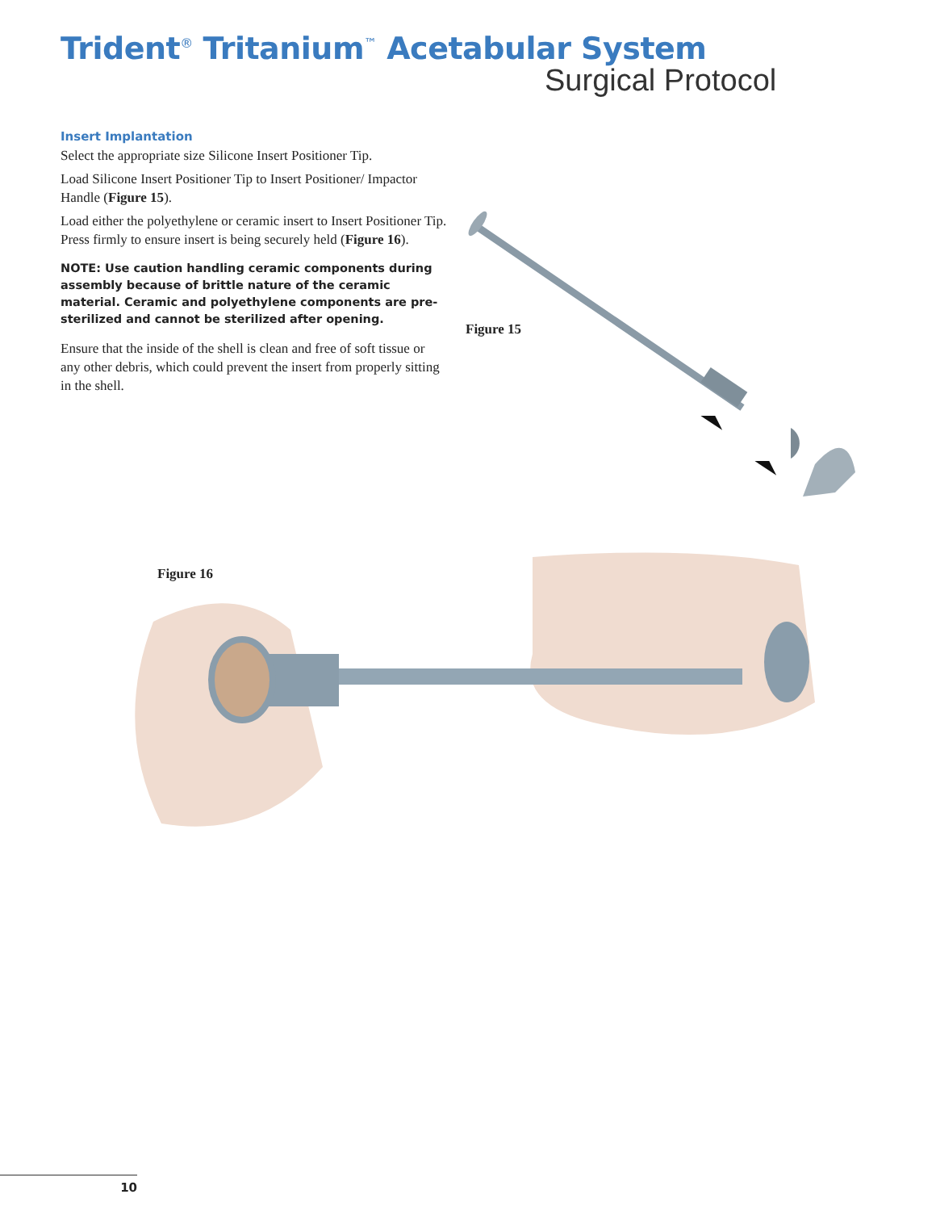Trident<sup>®</sup> Tritanium<sup>™</sup> Acetabular System
Surgical Protocol
Insert Implantation
Select the appropriate size Silicone Insert Positioner Tip.
Load Silicone Insert Positioner Tip to Insert Positioner/ Impactor Handle (Figure 15).
Load either the polyethylene or ceramic insert to Insert Positioner Tip. Press firmly to ensure insert is being securely held (Figure 16).
NOTE: Use caution handling ceramic components during assembly because of brittle nature of the ceramic material. Ceramic and polyethylene components are pre-sterilized and cannot be sterilized after opening.
Ensure that the inside of the shell is clean and free of soft tissue or any other debris, which could prevent the insert from properly sitting in the shell.
Figure 15
Figure 16
10